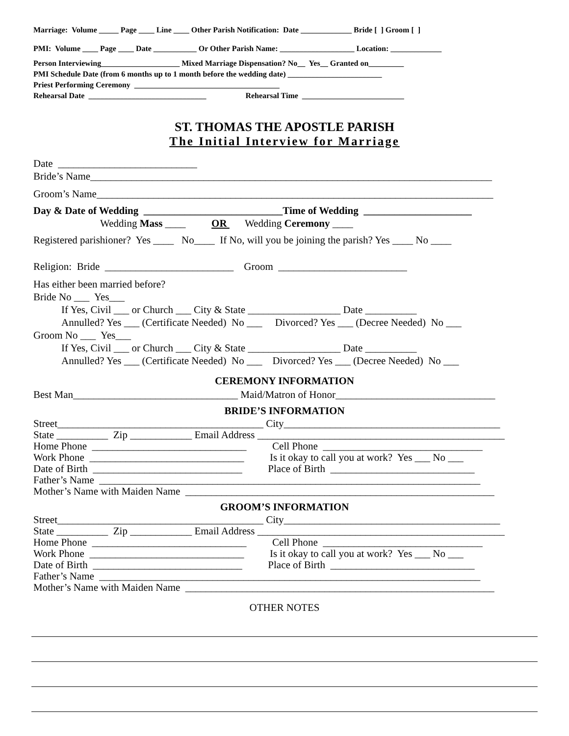Marriage: Volume _____ Page ____ Line ____ Other Parish Notification: Date _____________ Bride [ ] Groom [ ]
PMI: Volume ____ Page ____ Date ___________ Or Other Parish Name: ___________________ Location: _____________
Person Interviewing____________________ Mixed Marriage Dispensation? No__ Yes__ Granted on_________
PMI Schedule Date (from 6 months up to 1 month before the wedding date) ________________________
Priest Performing Ceremony _____________________________________
Rehearsal Date ______________________________ Rehearsal Time __________________________
ST. THOMAS THE APOSTLE PARISH
The Initial Interview for Marriage
Date ___________________________
Bride’s Name______________________________________________________________________________
Groom’s Name_____________________________________________________________________________
Day & Date of Wedding ___________________________Time of Wedding _____________________
Wedding Mass ____ OR Wedding Ceremony ____
Registered parishioner? Yes ____ No____ If No, will you be joining the parish? Yes ____ No ____
Religion: Bride _________________________ Groom _________________________
Has either been married before?
Bride No ___ Yes___
If Yes, Civil ___ or Church ___ City & State __________________ Date __________
Annulled? Yes ___ (Certificate Needed) No ___ Divorced? Yes ___ (Decree Needed) No ___
Groom No ___ Yes___
If Yes, Civil ___ or Church ___ City & State __________________ Date __________
Annulled? Yes ___ (Certificate Needed) No ___ Divorced? Yes ___ (Decree Needed) No ___
CEREMONY INFORMATION
Best Man________________________________ Maid/Matron of Honor_______________________________
BRIDE’S INFORMATION
Street________________________________________ City__________________________________________ State __________ Zip ____________ Email Address ________________________________________________ Home Phone ______________________________ Cell Phone _______________________________ Work Phone ______________________________ Is it okay to call you at work? Yes ___ No ___ Date of Birth _____________________________ Place of Birth ____________________________ Father’s Name __________________________________________________________________________ Mother’s Name with Maiden Name ____________________________________________________________
GROOM’S INFORMATION
Street________________________________________ City__________________________________________ State __________ Zip ____________ Email Address ________________________________________________ Home Phone ______________________________ Cell Phone _______________________________ Work Phone ______________________________ Is it okay to call you at work? Yes ___ No ___ Date of Birth _____________________________ Place of Birth ____________________________ Father’s Name __________________________________________________________________________ Mother’s Name with Maiden Name ____________________________________________________________
OTHER NOTES